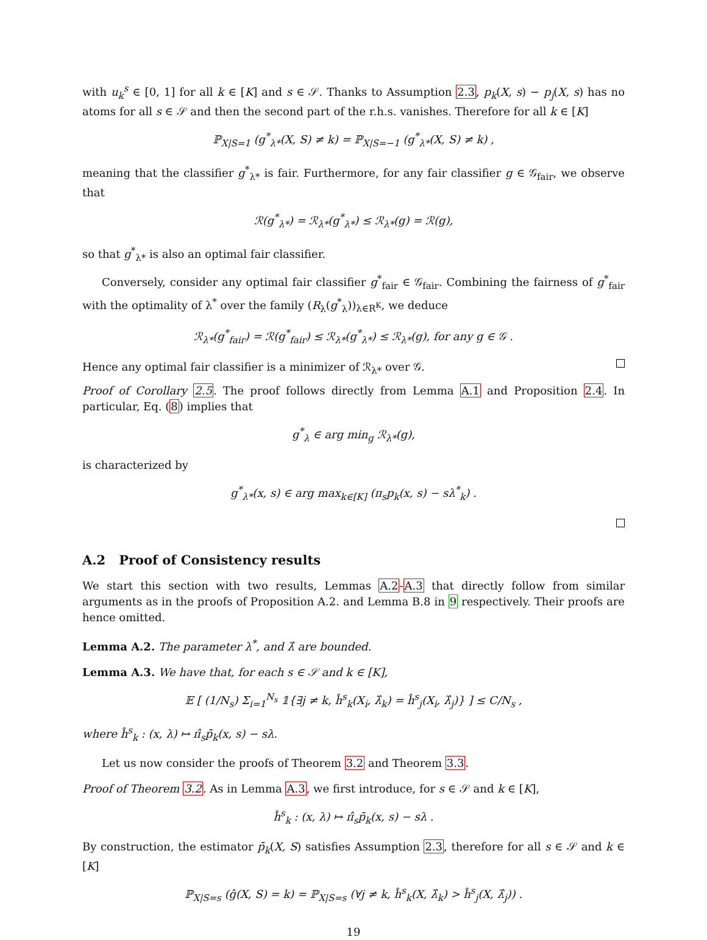with u<sub>k</sub><sup>s</sup> ∈ [0, 1] for all k ∈ [K] and s ∈ 𝒮. Thanks to Assumption 2.3, p<sub>k</sub>(X, s) − p<sub>j</sub>(X, s) has no atoms for all s ∈ 𝒮 and then the second part of the r.h.s. vanishes. Therefore for all k ∈ [K]
ℙ<sub>X|S=1</sub> (g<sup>*</sup><sub>λ*</sub>(X, S) ≠ k) = ℙ<sub>X|S=−1</sub> (g<sup>*</sup><sub>λ*</sub>(X, S) ≠ k) ,
meaning that the classifier g<sup>*</sup><sub>λ*</sub> is fair. Furthermore, for any fair classifier g ∈ 𝒢<sub>fair</sub>, we observe that
ℛ(g<sup>*</sup><sub>λ*</sub>) = ℛ<sub>λ*</sub>(g<sup>*</sup><sub>λ*</sub>) ≤ ℛ<sub>λ*</sub>(g) = ℛ(g),
so that g<sup>*</sup><sub>λ*</sub> is also an optimal fair classifier.
Conversely, consider any optimal fair classifier g<sup>*</sup><sub>fair</sub> ∈ 𝒢<sub>fair</sub>. Combining the fairness of g<sup>*</sup><sub>fair</sub> with the optimality of λ<sup>*</sup> over the family (R<sub>λ</sub>(g<sup>*</sup><sub>λ</sub>))<sub>λ∈R<sup>K</sup></sub>, we deduce
ℛ<sub>λ*</sub>(g<sup>*</sup><sub>fair</sub>) = ℛ(g<sup>*</sup><sub>fair</sub>) ≤ ℛ<sub>λ*</sub>(g<sup>*</sup><sub>λ*</sub>) ≤ ℛ<sub>λ*</sub>(g), for any g ∈ 𝒢 .
Hence any optimal fair classifier is a minimizer of ℛ<sub>λ*</sub> over 𝒢.
Proof of Corollary 2.5. The proof follows directly from Lemma A.1 and Proposition 2.4. In particular, Eq. (8) implies that
g<sup>*</sup><sub>λ</sub> ∈ arg min<sub>g</sub> ℛ<sub>λ*</sub>(g),
is characterized by
g<sup>*</sup><sub>λ*</sub>(x, s) ∈ arg max<sub>k∈[K]</sub> (π<sub>s</sub>p<sub>k</sub>(x, s) − sλ<sup>*</sup><sub>k</sub>) .
A.2 Proof of Consistency results
We start this section with two results, Lemmas A.2-A.3 that directly follow from similar arguments as in the proofs of Proposition A.2. and Lemma B.8 in 9 respectively. Their proofs are hence omitted.
Lemma A.2. The parameter λ<sup>*</sup>, and λ̂ are bounded.
Lemma A.3. We have that, for each s ∈ 𝒮 and k ∈ [K],
𝔼 [ (1/N<sub>s</sub>) Σ<sub>i=1</sub><sup>N<sub>s</sub></sup> 𝟙{∃j ≠ k, ĥ<sup>s</sup><sub>k</sub>(X<sub>i</sub>, λ̂<sub>k</sub>) = ĥ<sup>s</sup><sub>j</sub>(X<sub>i</sub>, λ̂<sub>j</sub>)} ] ≤ C/N<sub>s</sub> ,
where ĥ<sup>s</sup><sub>k</sub> : (x, λ) ↦ π̂<sub>s</sub>p̄<sub>k</sub>(x, s) − sλ.
Let us now consider the proofs of Theorem 3.2 and Theorem 3.3.
Proof of Theorem 3.2. As in Lemma A.3, we first introduce, for s ∈ 𝒮 and k ∈ [K],
ĥ<sup>s</sup><sub>k</sub> : (x, λ) ↦ π̂<sub>s</sub>p̄<sub>k</sub>(x, s) − sλ .
By construction, the estimator p̄<sub>k</sub>(X, S) satisfies Assumption 2.3, therefore for all s ∈ 𝒮 and k ∈ [K]
ℙ<sub>X|S=s</sub> (ĝ(X, S) = k) = ℙ<sub>X|S=s</sub> (∀j ≠ k, ĥ<sup>s</sup><sub>k</sub>(X, λ̂<sub>k</sub>) > ĥ<sup>s</sup><sub>j</sub>(X, λ̂<sub>j</sub>)) .
19